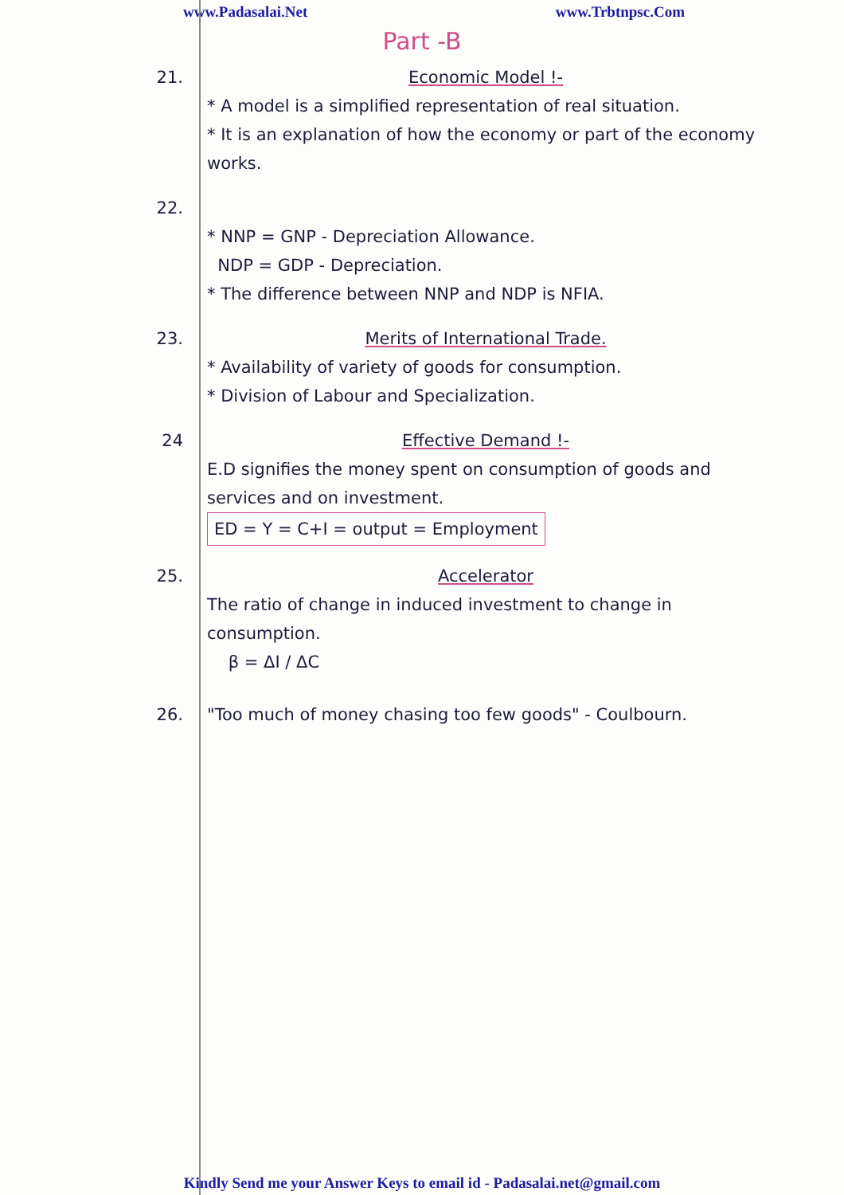www.Padasalai.Net www.Trbtnpsc.Com
Part -B
21. Economic Model !-
* A model is a simplified representation of real situation.
* It is an explanation of how the economy or part of the economy works.
22.
* NNP = GNP - Depreciation Allowance.
NDP = GDP - Depreciation.
* The difference between NNP and NDP is NFIA.
23. Merits of International Trade.
* Availability of variety of goods for consumption.
* Division of Labour and Specialization.
24 Effective Demand !-
E.D signifies the money spent on consumption of goods and services and on investment.
ED = Y = C+I = output = Employment
25. Accelerator
The ratio of change in induced investment to change in consumption.
β = ΔI / ΔC
26. "Too much of money chasing too few goods" - Coulbourn.
Kindly Send me your Answer Keys to email id - Padasalai.net@gmail.com